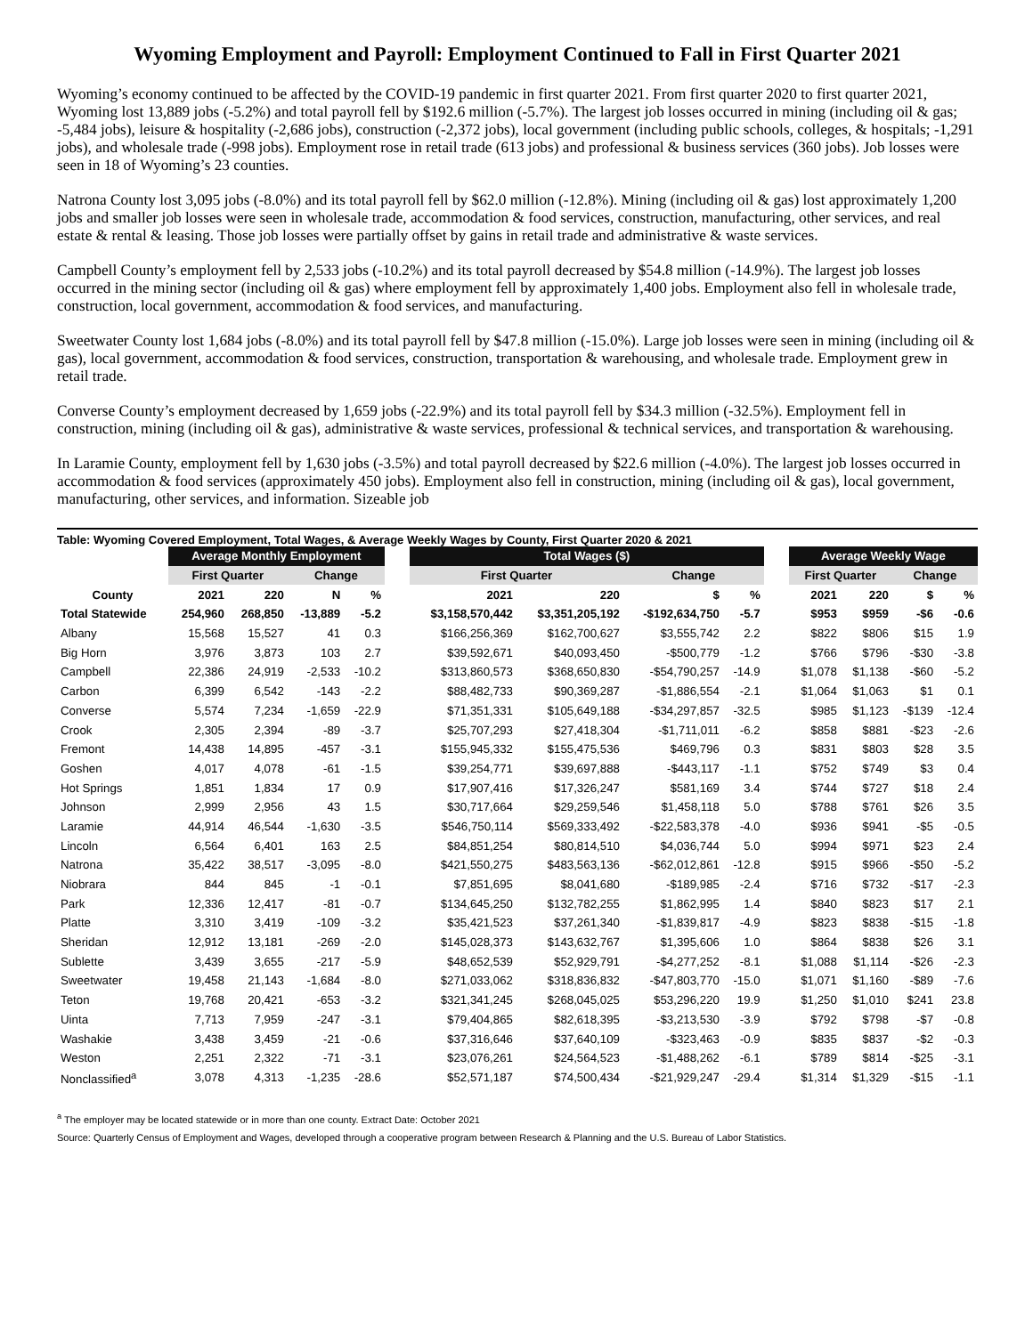Wyoming Employment and Payroll: Employment Continued to Fall in First Quarter 2021
Wyoming’s economy continued to be affected by the COVID-19 pandemic in first quarter 2021. From first quarter 2020 to first quarter 2021, Wyoming lost 13,889 jobs (-5.2%) and total payroll fell by $192.6 million (-5.7%). The largest job losses occurred in mining (including oil & gas; -5,484 jobs), leisure & hospitality (-2,686 jobs), construction (-2,372 jobs), local government (including public schools, colleges, & hospitals; -1,291 jobs), and wholesale trade (-998 jobs). Employment rose in retail trade (613 jobs) and professional & business services (360 jobs). Job losses were seen in 18 of Wyoming’s 23 counties.
Natrona County lost 3,095 jobs (-8.0%) and its total payroll fell by $62.0 million (-12.8%). Mining (including oil & gas) lost approximately 1,200 jobs and smaller job losses were seen in wholesale trade, accommodation & food services, construction, manufacturing, other services, and real estate & rental & leasing. Those job losses were partially offset by gains in retail trade and administrative & waste services.
Campbell County’s employment fell by 2,533 jobs (-10.2%) and its total payroll decreased by $54.8 million (-14.9%). The largest job losses occurred in the mining sector (including oil & gas) where employment fell by approximately 1,400 jobs. Employment also fell in wholesale trade, construction, local government, accommodation & food services, and manufacturing.
Sweetwater County lost 1,684 jobs (-8.0%) and its total payroll fell by $47.8 million (-15.0%). Large job losses were seen in mining (including oil & gas), local government, accommodation & food services, construction, transportation & warehousing, and wholesale trade. Employment grew in retail trade.
Converse County’s employment decreased by 1,659 jobs (-22.9%) and its total payroll fell by $34.3 million (-32.5%). Employment fell in construction, mining (including oil & gas), administrative & waste services, professional & technical services, and transportation & warehousing.
In Laramie County, employment fell by 1,630 jobs (-3.5%) and total payroll decreased by $22.6 million (-4.0%). The largest job losses occurred in accommodation & food services (approximately 450 jobs). Employment also fell in construction, mining (including oil & gas), local government, manufacturing, other services, and information. Sizeable job
Table: Wyoming Covered Employment, Total Wages, & Average Weekly Wages by County, First Quarter 2020 & 2021
| | Average Monthly Employment | | | | | Total Wages ($) | | | | | Average Weekly Wage | | | |
| --- | --- | --- | --- | --- | --- | --- | --- | --- | --- | --- | --- | --- | --- | --- |
| | First Quarter | | Change | | | First Quarter | | Change | | | First Quarter | | Change | |
| County | 2021 | 220 | N | % | | 2021 | 220 | $ | % | | 2021 | 220 | $ | % |
| Total Statewide | 254,960 | 268,850 | -13,889 | -5.2 | | $3,158,570,442 | $3,351,205,192 | -$192,634,750 | -5.7 | | $953 | $959 | -$6 | -0.6 |
| Albany | 15,568 | 15,527 | 41 | 0.3 | | $166,256,369 | $162,700,627 | $3,555,742 | 2.2 | | $822 | $806 | $15 | 1.9 |
| Big Horn | 3,976 | 3,873 | 103 | 2.7 | | $39,592,671 | $40,093,450 | -$500,779 | -1.2 | | $766 | $796 | -$30 | -3.8 |
| Campbell | 22,386 | 24,919 | -2,533 | -10.2 | | $313,860,573 | $368,650,830 | -$54,790,257 | -14.9 | | $1,078 | $1,138 | -$60 | -5.2 |
| Carbon | 6,399 | 6,542 | -143 | -2.2 | | $88,482,733 | $90,369,287 | -$1,886,554 | -2.1 | | $1,064 | $1,063 | $1 | 0.1 |
| Converse | 5,574 | 7,234 | -1,659 | -22.9 | | $71,351,331 | $105,649,188 | -$34,297,857 | -32.5 | | $985 | $1,123 | -$139 | -12.4 |
| Crook | 2,305 | 2,394 | -89 | -3.7 | | $25,707,293 | $27,418,304 | -$1,711,011 | -6.2 | | $858 | $881 | -$23 | -2.6 |
| Fremont | 14,438 | 14,895 | -457 | -3.1 | | $155,945,332 | $155,475,536 | $469,796 | 0.3 | | $831 | $803 | $28 | 3.5 |
| Goshen | 4,017 | 4,078 | -61 | -1.5 | | $39,254,771 | $39,697,888 | -$443,117 | -1.1 | | $752 | $749 | $3 | 0.4 |
| Hot Springs | 1,851 | 1,834 | 17 | 0.9 | | $17,907,416 | $17,326,247 | $581,169 | 3.4 | | $744 | $727 | $18 | 2.4 |
| Johnson | 2,999 | 2,956 | 43 | 1.5 | | $30,717,664 | $29,259,546 | $1,458,118 | 5.0 | | $788 | $761 | $26 | 3.5 |
| Laramie | 44,914 | 46,544 | -1,630 | -3.5 | | $546,750,114 | $569,333,492 | -$22,583,378 | -4.0 | | $936 | $941 | -$5 | -0.5 |
| Lincoln | 6,564 | 6,401 | 163 | 2.5 | | $84,851,254 | $80,814,510 | $4,036,744 | 5.0 | | $994 | $971 | $23 | 2.4 |
| Natrona | 35,422 | 38,517 | -3,095 | -8.0 | | $421,550,275 | $483,563,136 | -$62,012,861 | -12.8 | | $915 | $966 | -$50 | -5.2 |
| Niobrara | 844 | 845 | -1 | -0.1 | | $7,851,695 | $8,041,680 | -$189,985 | -2.4 | | $716 | $732 | -$17 | -2.3 |
| Park | 12,336 | 12,417 | -81 | -0.7 | | $134,645,250 | $132,782,255 | $1,862,995 | 1.4 | | $840 | $823 | $17 | 2.1 |
| Platte | 3,310 | 3,419 | -109 | -3.2 | | $35,421,523 | $37,261,340 | -$1,839,817 | -4.9 | | $823 | $838 | -$15 | -1.8 |
| Sheridan | 12,912 | 13,181 | -269 | -2.0 | | $145,028,373 | $143,632,767 | $1,395,606 | 1.0 | | $864 | $838 | $26 | 3.1 |
| Sublette | 3,439 | 3,655 | -217 | -5.9 | | $48,652,539 | $52,929,791 | -$4,277,252 | -8.1 | | $1,088 | $1,114 | -$26 | -2.3 |
| Sweetwater | 19,458 | 21,143 | -1,684 | -8.0 | | $271,033,062 | $318,836,832 | -$47,803,770 | -15.0 | | $1,071 | $1,160 | -$89 | -7.6 |
| Teton | 19,768 | 20,421 | -653 | -3.2 | | $321,341,245 | $268,045,025 | $53,296,220 | 19.9 | | $1,250 | $1,010 | $241 | 23.8 |
| Uinta | 7,713 | 7,959 | -247 | -3.1 | | $79,404,865 | $82,618,395 | -$3,213,530 | -3.9 | | $792 | $798 | -$7 | -0.8 |
| Washakie | 3,438 | 3,459 | -21 | -0.6 | | $37,316,646 | $37,640,109 | -$323,463 | -0.9 | | $835 | $837 | -$2 | -0.3 |
| Weston | 2,251 | 2,322 | -71 | -3.1 | | $23,076,261 | $24,564,523 | -$1,488,262 | -6.1 | | $789 | $814 | -$25 | -3.1 |
| Nonclassified<sup>a</sup> | 3,078 | 4,313 | -1,235 | -28.6 | | $52,571,187 | $74,500,434 | -$21,929,247 | -29.4 | | $1,314 | $1,329 | -$15 | -1.1 |
<sup>a</sup> The employer may be located statewide or in more than one county. Extract Date: October 2021
Source: Quarterly Census of Employment and Wages, developed through a cooperative program between Research & Planning and the U.S. Bureau of Labor Statistics.